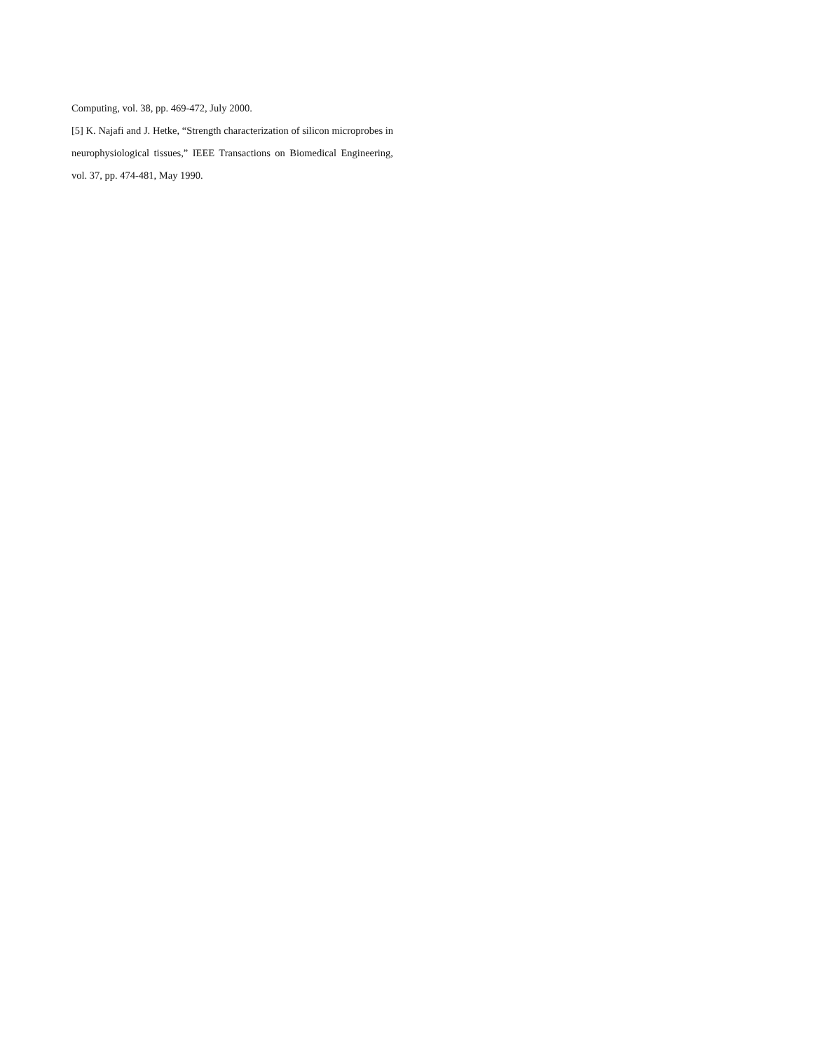Computing, vol. 38, pp. 469-472, July 2000.
[5] K. Najafi and J. Hetke, “Strength characterization of silicon microprobes in neurophysiological tissues,” IEEE Transactions on Biomedical Engineering, vol. 37, pp. 474-481, May 1990.